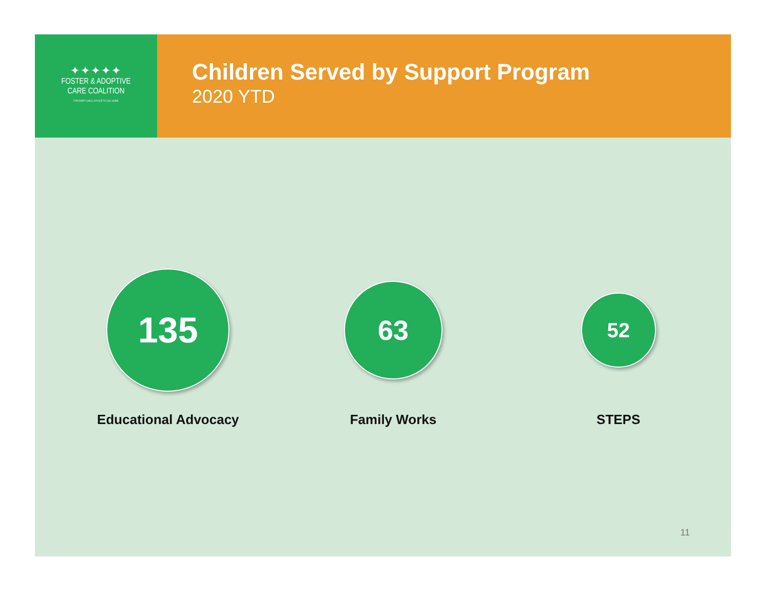✦✦✦✦✦
FOSTER & ADOPTIVE
CARE COALITION
FOR EVERY CHILD, A PLACE TO CALL HOME
Children Served by Support Program
2020 YTD
135
Educational Advocacy
63
Family Works
52
STEPS
11